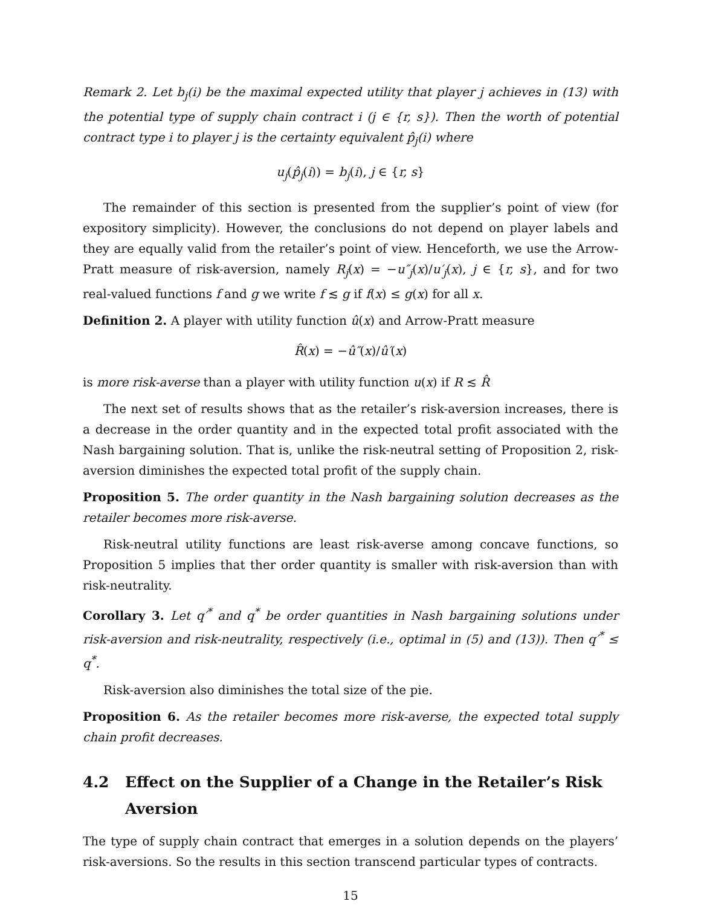Remark 2. Let b<sub>j</sub>(i) be the maximal expected utility that player j achieves in (13) with the potential type of supply chain contract i (j ∈ {r, s}). Then the worth of potential contract type i to player j is the certainty equivalent p̂<sub>j</sub>(i) where
u<sub>j</sub>(p̂<sub>j</sub>(i)) = b<sub>j</sub>(i), j ∈ {r, s}
The remainder of this section is presented from the supplier’s point of view (for expository simplicity). However, the conclusions do not depend on player labels and they are equally valid from the retailer’s point of view. Henceforth, we use the Arrow-Pratt measure of risk-aversion, namely R<sub>j</sub>(x) = −u″<sub>j</sub>(x)/u′<sub>j</sub>(x), j ∈ {r, s}, and for two real-valued functions f and g we write f ≲ g if f(x) ≤ g(x) for all x.
Definition 2. A player with utility function û(x) and Arrow-Pratt measure
R̂(x) = −û″(x)/û′(x)
is more risk-averse than a player with utility function u(x) if R ≲ R̂
The next set of results shows that as the retailer’s risk-aversion increases, there is a decrease in the order quantity and in the expected total profit associated with the Nash bargaining solution. That is, unlike the risk-neutral setting of Proposition 2, risk-aversion diminishes the expected total profit of the supply chain.
Proposition 5. The order quantity in the Nash bargaining solution decreases as the retailer becomes more risk-averse.
Risk-neutral utility functions are least risk-averse among concave functions, so Proposition 5 implies that ther order quantity is smaller with risk-aversion than with risk-neutrality.
Corollary 3. Let q′<sup>*</sup> and q<sup>*</sup> be order quantities in Nash bargaining solutions under risk-aversion and risk-neutrality, respectively (i.e., optimal in (5) and (13)). Then q′<sup>*</sup> ≤ q<sup>*</sup>.
Risk-aversion also diminishes the total size of the pie.
Proposition 6. As the retailer becomes more risk-averse, the expected total supply chain profit decreases.
4.2 Effect on the Supplier of a Change in the Retailer’s Risk Aversion
The type of supply chain contract that emerges in a solution depends on the players’ risk-aversions. So the results in this section transcend particular types of contracts.
15